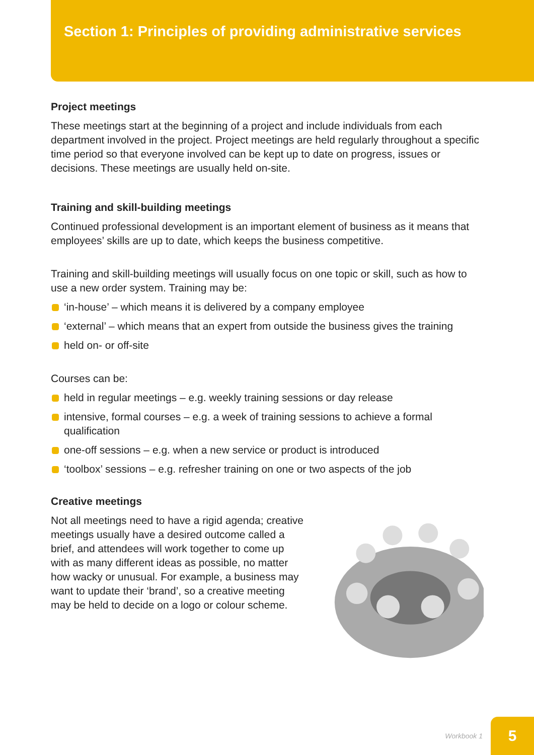Section 1: Principles of providing administrative services
Project meetings
These meetings start at the beginning of a project and include individuals from each department involved in the project. Project meetings are held regularly throughout a specific time period so that everyone involved can be kept up to date on progress, issues or decisions. These meetings are usually held on-site.
Training and skill-building meetings
Continued professional development is an important element of business as it means that employees’ skills are up to date, which keeps the business competitive.
Training and skill-building meetings will usually focus on one topic or skill, such as how to use a new order system. Training may be:
‘in-house’ – which means it is delivered by a company employee
‘external’ – which means that an expert from outside the business gives the training
held on- or off-site
Courses can be:
held in regular meetings – e.g. weekly training sessions or day release
intensive, formal courses – e.g. a week of training sessions to achieve a formal qualification
one-off sessions – e.g. when a new service or product is introduced
‘toolbox’ sessions – e.g. refresher training on one or two aspects of the job
Creative meetings
Not all meetings need to have a rigid agenda; creative meetings usually have a desired outcome called a brief, and attendees will work together to come up with as many different ideas as possible, no matter how wacky or unusual. For example, a business may want to update their ‘brand’, so a creative meeting may be held to decide on a logo or colour scheme.
Workbook 1
5